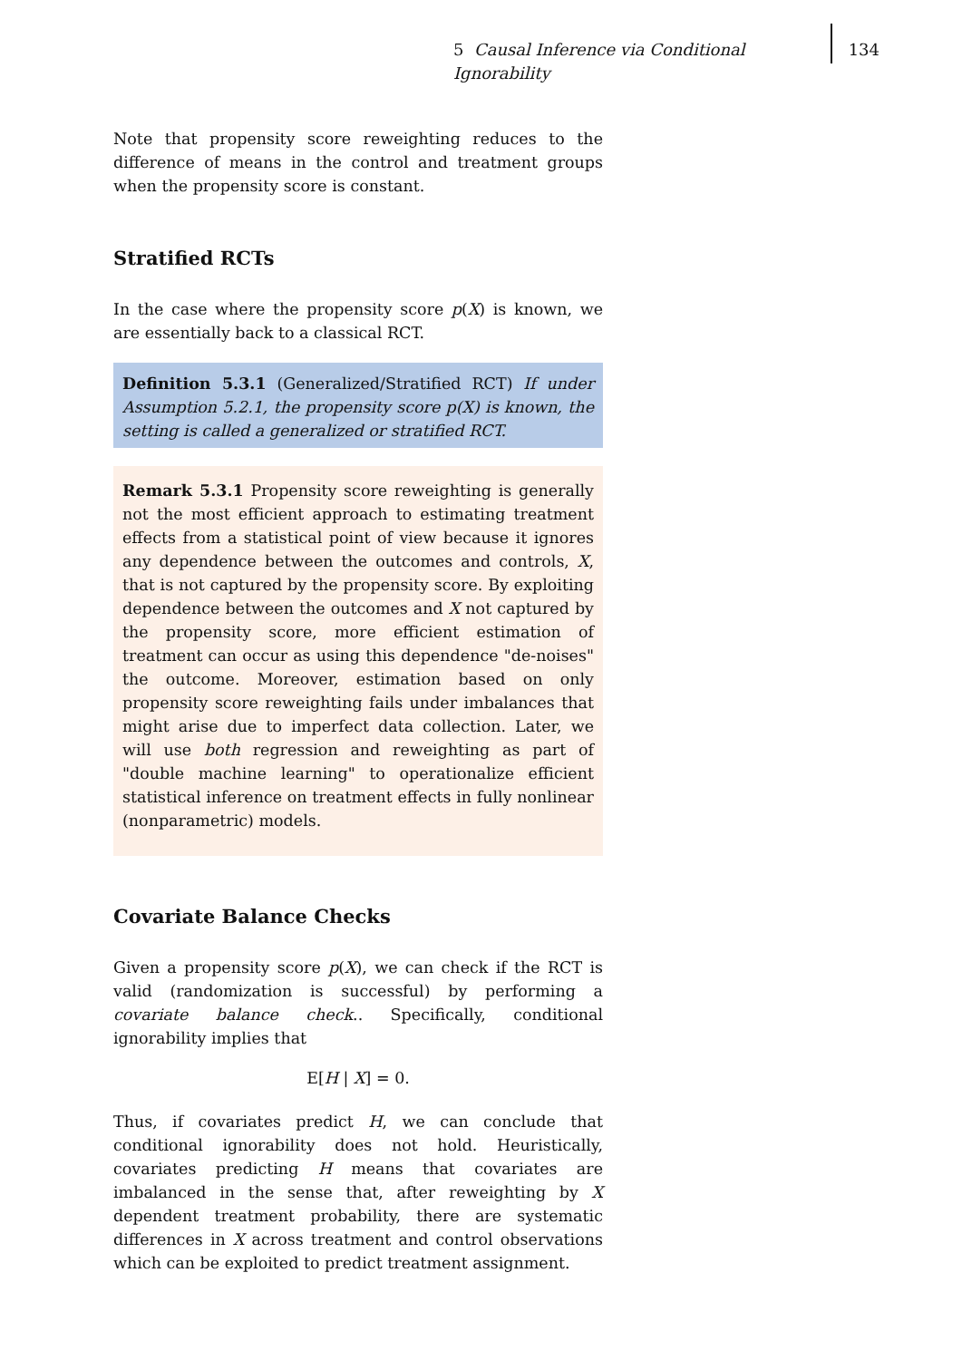5 Causal Inference via Conditional Ignorability 134
Note that propensity score reweighting reduces to the difference of means in the control and treatment groups when the propensity score is constant.
Stratified RCTs
In the case where the propensity score p(X) is known, we are essentially back to a classical RCT.
Definition 5.3.1 (Generalized/Stratified RCT) If under Assumption 5.2.1, the propensity score p(X) is known, the setting is called a generalized or stratified RCT.
Remark 5.3.1 Propensity score reweighting is generally not the most efficient approach to estimating treatment effects from a statistical point of view because it ignores any dependence between the outcomes and controls, X, that is not captured by the propensity score. By exploiting dependence between the outcomes and X not captured by the propensity score, more efficient estimation of treatment can occur as using this dependence "de-noises" the outcome. Moreover, estimation based on only propensity score reweighting fails under imbalances that might arise due to imperfect data collection. Later, we will use both regression and reweighting as part of "double machine learning" to operationalize efficient statistical inference on treatment effects in fully nonlinear (nonparametric) models.
Covariate Balance Checks
Given a propensity score p(X), we can check if the RCT is valid (randomization is successful) by performing a covariate balance check.. Specifically, conditional ignorability implies that
E[H | X] = 0.
Thus, if covariates predict H, we can conclude that conditional ignorability does not hold. Heuristically, covariates predicting H means that covariates are imbalanced in the sense that, after reweighting by X dependent treatment probability, there are systematic differences in X across treatment and control observations which can be exploited to predict treatment assignment.